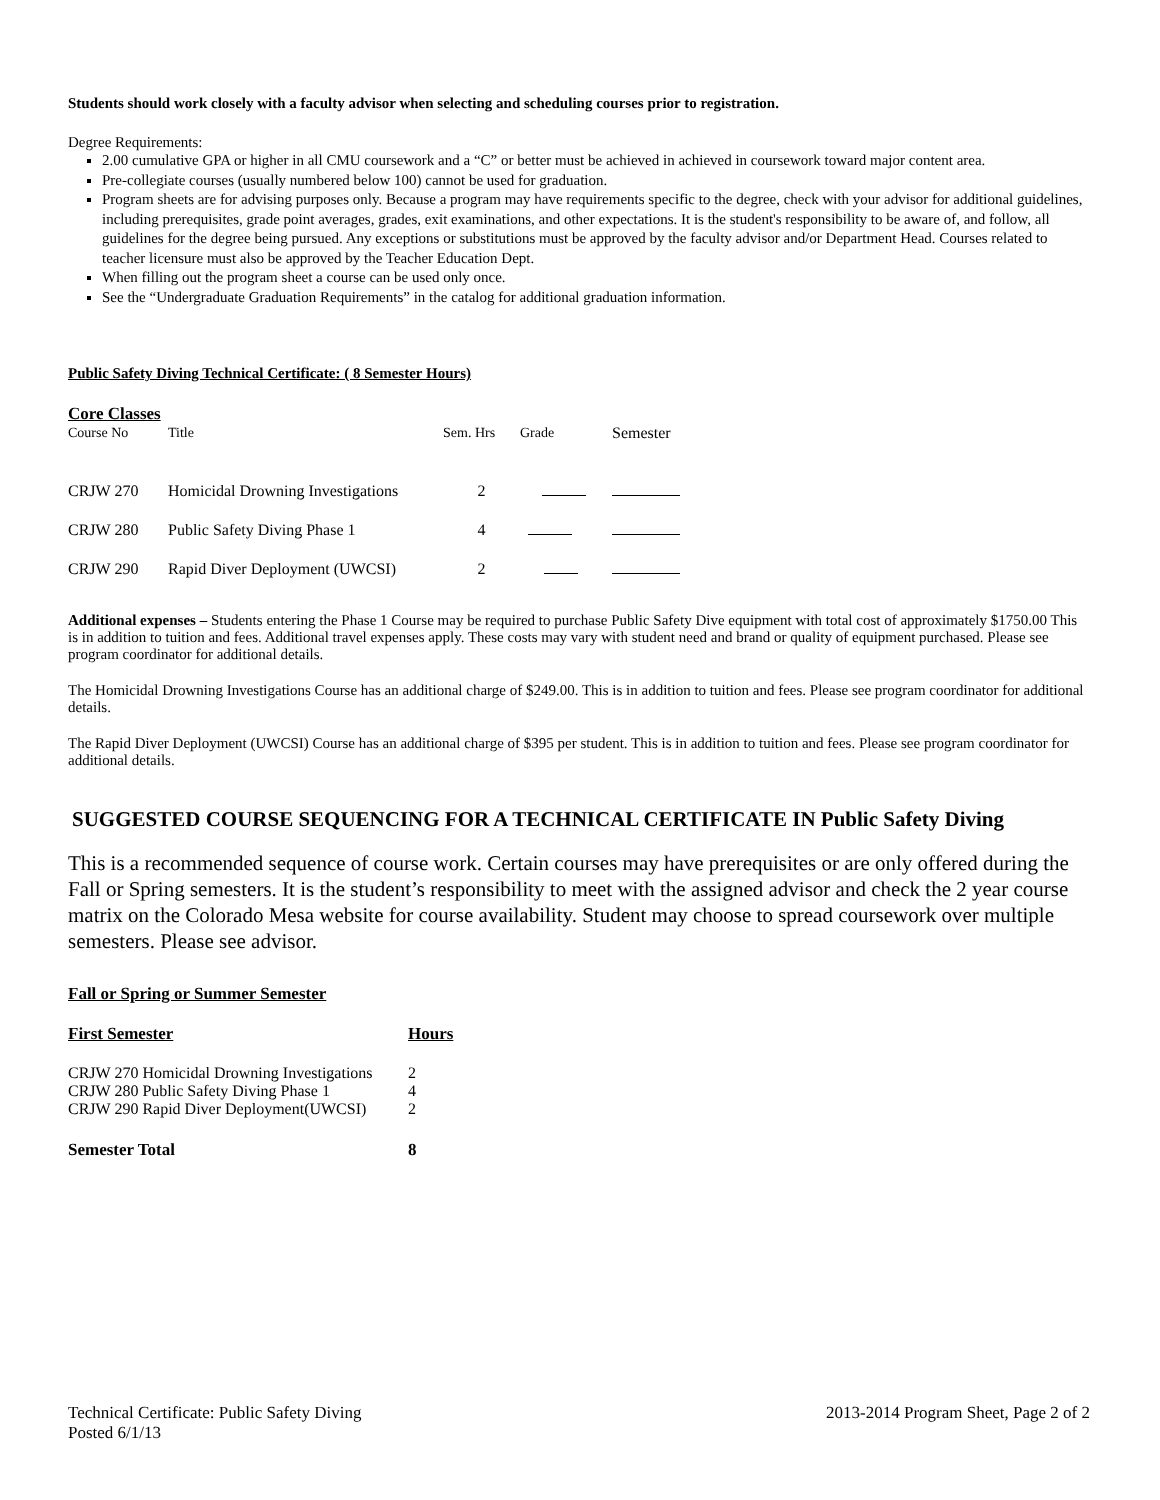Students should work closely with a faculty advisor when selecting and scheduling courses prior to registration.
Degree Requirements:
2.00 cumulative GPA or higher in all CMU coursework and a “C” or better must be achieved in achieved in coursework toward major content area.
Pre-collegiate courses (usually numbered below 100) cannot be used for graduation.
Program sheets are for advising purposes only. Because a program may have requirements specific to the degree, check with your advisor for additional guidelines, including prerequisites, grade point averages, grades, exit examinations, and other expectations. It is the student's responsibility to be aware of, and follow, all guidelines for the degree being pursued. Any exceptions or substitutions must be approved by the faculty advisor and/or Department Head. Courses related to teacher licensure must also be approved by the Teacher Education Dept.
When filling out the program sheet a course can be used only once.
See the “Undergraduate Graduation Requirements” in the catalog for additional graduation information.
Public Safety Diving Technical Certificate: ( 8 Semester Hours)
Core Classes
| Course No | Title | Sem. Hrs | Grade | Semester |
| --- | --- | --- | --- | --- |
| CRJW 270 | Homicidal Drowning Investigations | 2 | | |
| CRJW 280 | Public Safety Diving Phase 1 | 4 | | |
| CRJW 290 | Rapid Diver Deployment (UWCSI) | 2 | | |
Additional expenses – Students entering the Phase 1 Course may be required to purchase Public Safety Dive equipment with total cost of approximately $1750.00 This is in addition to tuition and fees. Additional travel expenses apply. These costs may vary with student need and brand or quality of equipment purchased. Please see program coordinator for additional details.
The Homicidal Drowning Investigations Course has an additional charge of $249.00. This is in addition to tuition and fees. Please see program coordinator for additional details.
The Rapid Diver Deployment (UWCSI) Course has an additional charge of $395 per student. This is in addition to tuition and fees. Please see program coordinator for additional details.
SUGGESTED COURSE SEQUENCING FOR A TECHNICAL CERTIFICATE IN Public Safety Diving
This is a recommended sequence of course work. Certain courses may have prerequisites or are only offered during the Fall or Spring semesters. It is the student’s responsibility to meet with the assigned advisor and check the 2 year course matrix on the Colorado Mesa website for course availability. Student may choose to spread coursework over multiple semesters. Please see advisor.
Fall or Spring or Summer Semester
| First Semester | Hours |
| --- | --- |
| CRJW 270 Homicidal Drowning Investigations | 2 |
| CRJW 280 Public Safety Diving Phase 1 | 4 |
| CRJW 290 Rapid Diver Deployment(UWCSI) | 2 |
| Semester Total | 8 |
Technical Certificate: Public Safety Diving
Posted 6/1/13
2013-2014 Program Sheet, Page 2 of 2